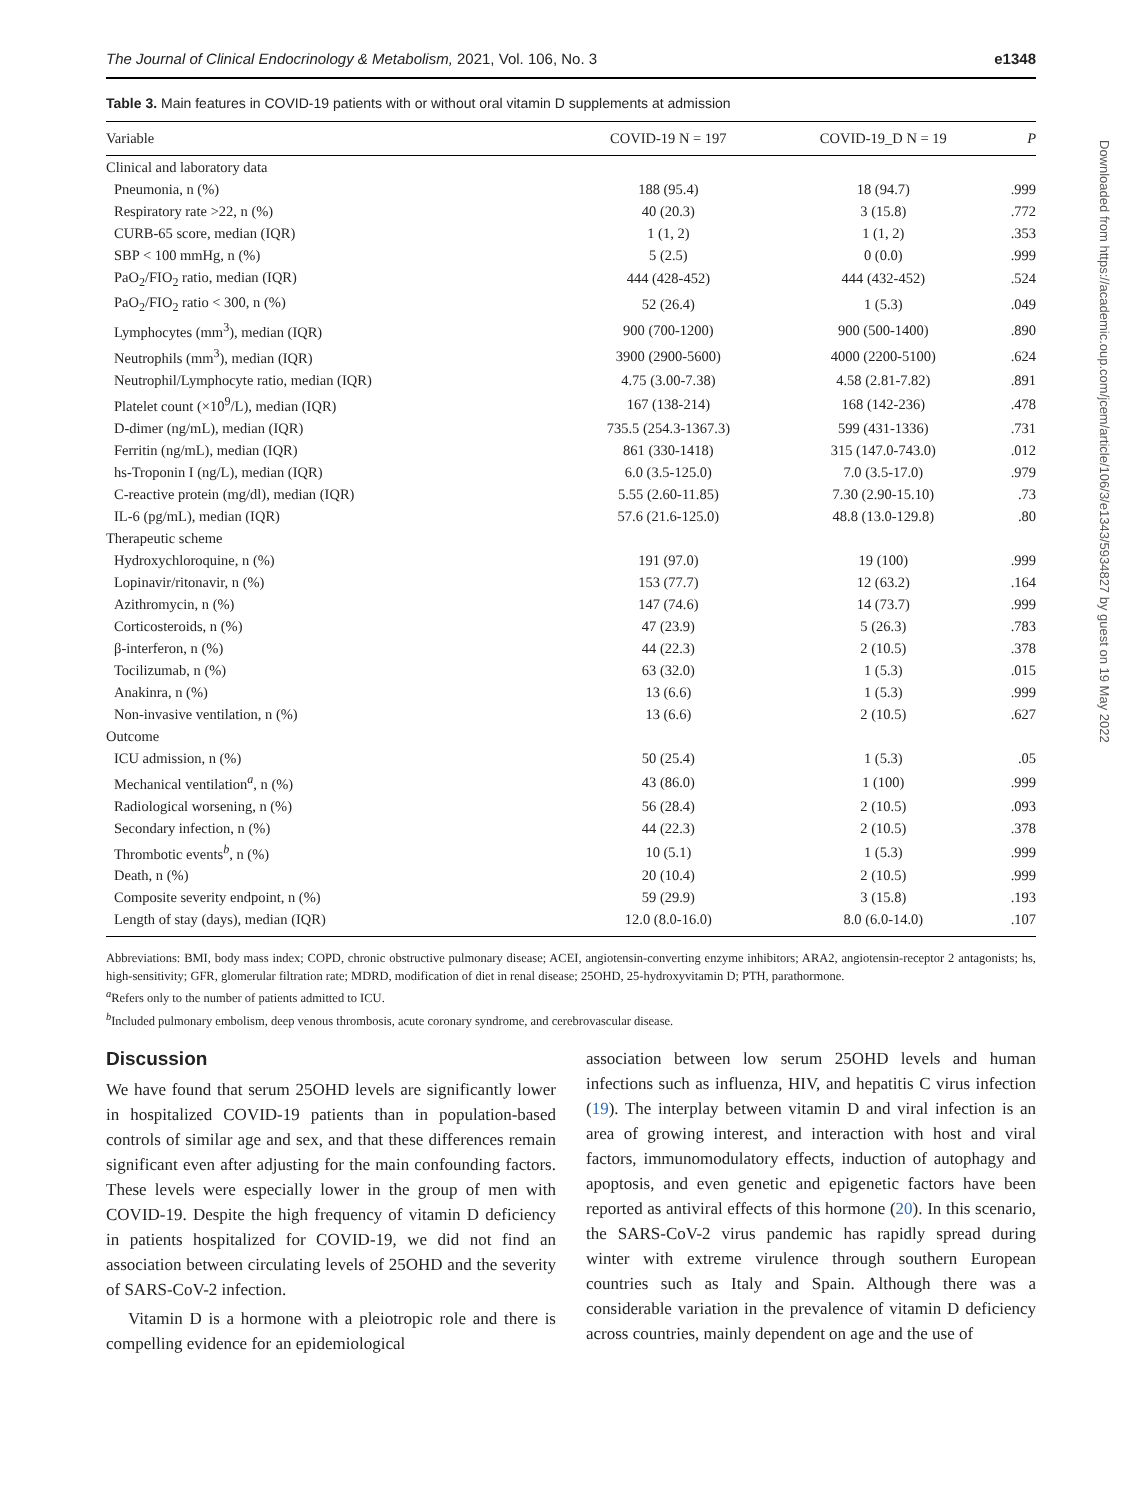The Journal of Clinical Endocrinology & Metabolism, 2021, Vol. 106, No. 3 e1348
Table 3. Main features in COVID-19 patients with or without oral vitamin D supplements at admission
| Variable | COVID-19 N = 197 | COVID-19_D N = 19 | P |
| --- | --- | --- | --- |
| Clinical and laboratory data | | | |
| Pneumonia, n (%) | 188 (95.4) | 18 (94.7) | .999 |
| Respiratory rate >22, n (%) | 40 (20.3) | 3 (15.8) | .772 |
| CURB-65 score, median (IQR) | 1 (1, 2) | 1 (1, 2) | .353 |
| SBP < 100 mmHg, n (%) | 5 (2.5) | 0 (0.0) | .999 |
| PaO<sub>2</sub>/FIO<sub>2</sub> ratio, median (IQR) | 444 (428-452) | 444 (432-452) | .524 |
| PaO<sub>2</sub>/FIO<sub>2</sub> ratio < 300, n (%) | 52 (26.4) | 1 (5.3) | .049 |
| Lymphocytes (mm<sup>3</sup>), median (IQR) | 900 (700-1200) | 900 (500-1400) | .890 |
| Neutrophils (mm<sup>3</sup>), median (IQR) | 3900 (2900-5600) | 4000 (2200-5100) | .624 |
| Neutrophil/Lymphocyte ratio, median (IQR) | 4.75 (3.00-7.38) | 4.58 (2.81-7.82) | .891 |
| Platelet count (×10<sup>9</sup>/L), median (IQR) | 167 (138-214) | 168 (142-236) | .478 |
| D-dimer (ng/mL), median (IQR) | 735.5 (254.3-1367.3) | 599 (431-1336) | .731 |
| Ferritin (ng/mL), median (IQR) | 861 (330-1418) | 315 (147.0-743.0) | .012 |
| hs-Troponin I (ng/L), median (IQR) | 6.0 (3.5-125.0) | 7.0 (3.5-17.0) | .979 |
| C-reactive protein (mg/dl), median (IQR) | 5.55 (2.60-11.85) | 7.30 (2.90-15.10) | .73 |
| IL-6 (pg/mL), median (IQR) | 57.6 (21.6-125.0) | 48.8 (13.0-129.8) | .80 |
| Therapeutic scheme | | | |
| Hydroxychloroquine, n (%) | 191 (97.0) | 19 (100) | .999 |
| Lopinavir/ritonavir, n (%) | 153 (77.7) | 12 (63.2) | .164 |
| Azithromycin, n (%) | 147 (74.6) | 14 (73.7) | .999 |
| Corticosteroids, n (%) | 47 (23.9) | 5 (26.3) | .783 |
| β-interferon, n (%) | 44 (22.3) | 2 (10.5) | .378 |
| Tocilizumab, n (%) | 63 (32.0) | 1 (5.3) | .015 |
| Anakinra, n (%) | 13 (6.6) | 1 (5.3) | .999 |
| Non-invasive ventilation, n (%) | 13 (6.6) | 2 (10.5) | .627 |
| Outcome | | | |
| ICU admission, n (%) | 50 (25.4) | 1 (5.3) | .05 |
| Mechanical ventilation<sup>a</sup>, n (%) | 43 (86.0) | 1 (100) | .999 |
| Radiological worsening, n (%) | 56 (28.4) | 2 (10.5) | .093 |
| Secondary infection, n (%) | 44 (22.3) | 2 (10.5) | .378 |
| Thrombotic events<sup>b</sup>, n (%) | 10 (5.1) | 1 (5.3) | .999 |
| Death, n (%) | 20 (10.4) | 2 (10.5) | .999 |
| Composite severity endpoint, n (%) | 59 (29.9) | 3 (15.8) | .193 |
| Length of stay (days), median (IQR) | 12.0 (8.0-16.0) | 8.0 (6.0-14.0) | .107 |
Abbreviations: BMI, body mass index; COPD, chronic obstructive pulmonary disease; ACEI, angiotensin-converting enzyme inhibitors; ARA2, angiotensin-receptor 2 antagonists; hs, high-sensitivity; GFR, glomerular filtration rate; MDRD, modification of diet in renal disease; 25OHD, 25-hydroxyvitamin D; PTH, parathormone.
<sup>a</sup> Refers only to the number of patients admitted to ICU.
<sup>b</sup> Included pulmonary embolism, deep venous thrombosis, acute coronary syndrome, and cerebrovascular disease.
Discussion
We have found that serum 25OHD levels are significantly lower in hospitalized COVID-19 patients than in population-based controls of similar age and sex, and that these differences remain significant even after adjusting for the main confounding factors. These levels were especially lower in the group of men with COVID-19. Despite the high frequency of vitamin D deficiency in patients hospitalized for COVID-19, we did not find an association between circulating levels of 25OHD and the severity of SARS-CoV-2 infection.
Vitamin D is a hormone with a pleiotropic role and there is compelling evidence for an epidemiological
association between low serum 25OHD levels and human infections such as influenza, HIV, and hepatitis C virus infection (19). The interplay between vitamin D and viral infection is an area of growing interest, and interaction with host and viral factors, immunomodulatory effects, induction of autophagy and apoptosis, and even genetic and epigenetic factors have been reported as antiviral effects of this hormone (20). In this scenario, the SARS-CoV-2 virus pandemic has rapidly spread during winter with extreme virulence through southern European countries such as Italy and Spain. Although there was a considerable variation in the prevalence of vitamin D deficiency across countries, mainly dependent on age and the use of
Downloaded from https://academic.oup.com/jcem/article/106/3/e1343/5934827 by guest on 19 May 2022